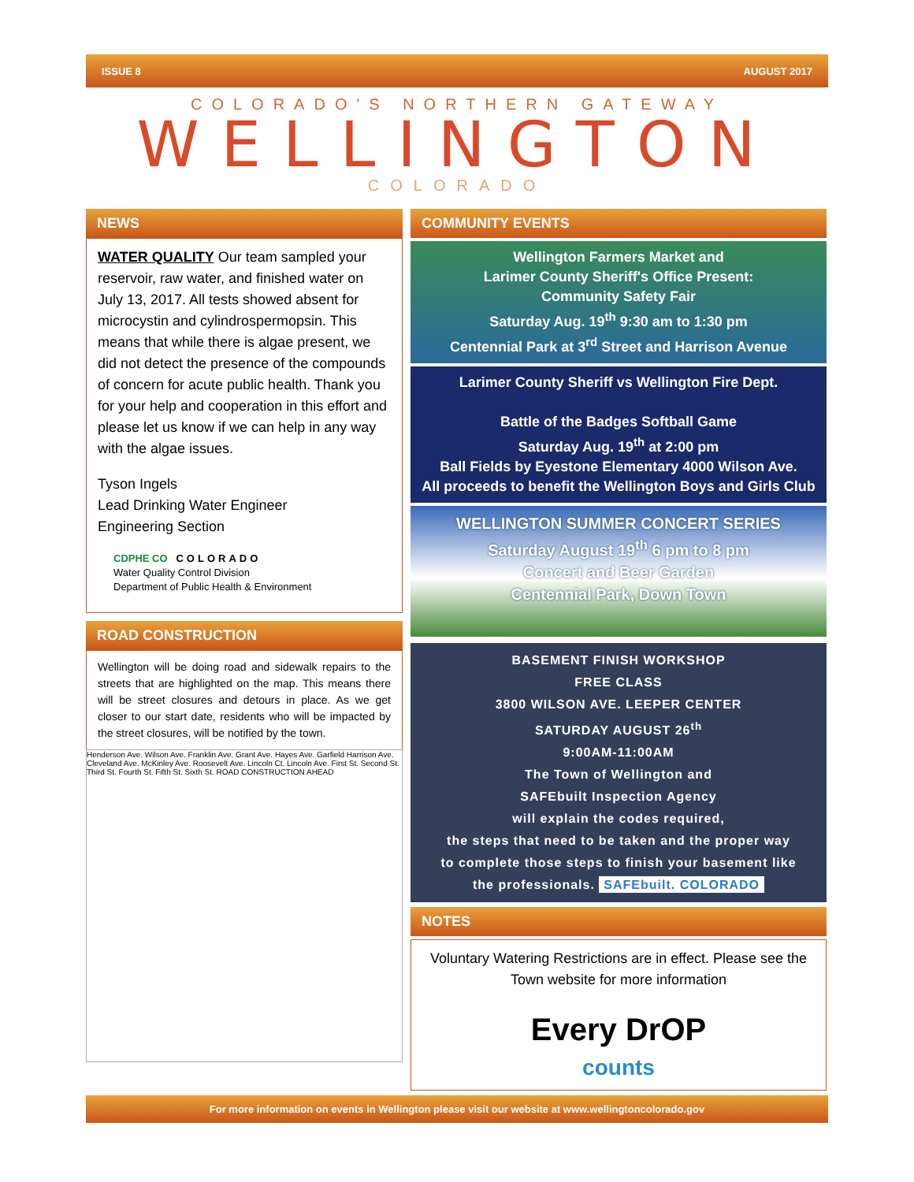ISSUE 8 AUGUST 2017
COLORADO'S NORTHERN GATEWAY
WELLINGTON
COLORADO
NEWS
WATER QUALITY Our team sampled your reservoir, raw water, and finished water on July 13, 2017. All tests showed absent for microcystin and cylindrospermopsin. This means that while there is algae present, we did not detect the presence of the compounds of concern for acute public health. Thank you for your help and cooperation in this effort and please let us know if we can help in any way with the algae issues.
Tyson Ingels
Lead Drinking Water Engineer
Engineering Section
CDPHE CO COLORADO
Water Quality Control Division
Department of Public Health & Environment
ROAD CONSTRUCTION
Wellington will be doing road and sidewalk repairs to the streets that are highlighted on the map. This means there will be street closures and detours in place. As we get closer to our start date, residents who will be impacted by the street closures, will be notified by the town.
Henderson Ave. Wilson Ave. Franklin Ave. Grant Ave. Hayes Ave. Garfield Harrison Ave. Cleveland Ave. McKinley Ave. Roosevelt Ave. Lincoln Ct. Lincoln Ave. First St. Second St. Third St. Fourth St. Fifth St. Sixth St. ROAD CONSTRUCTION AHEAD
COMMUNITY EVENTS
Wellington Farmers Market and
Larimer County Sheriff's Office Present:
Community Safety Fair
Saturday Aug. 19<sup>th</sup> 9:30 am to 1:30 pm
Centennial Park at 3<sup>rd</sup> Street and Harrison Avenue
Larimer County Sheriff vs Wellington Fire Dept.
Battle of the Badges Softball Game
Saturday Aug. 19<sup>th</sup> at 2:00 pm
Ball Fields by Eyestone Elementary 4000 Wilson Ave.
All proceeds to benefit the Wellington Boys and Girls Club
WELLINGTON SUMMER CONCERT SERIES
Saturday August 19<sup>th</sup> 6 pm to 8 pm
Concert and Beer Garden
Centennial Park, Down Town
BASEMENT FINISH WORKSHOP
FREE CLASS
3800 WILSON AVE. LEEPER CENTER
SATURDAY AUGUST 26<sup>th</sup>
9:00AM-11:00AM
The Town of Wellington and
SAFEbuilt Inspection Agency
will explain the codes required,
the steps that need to be taken and the proper way
to complete those steps to finish your basement like
the professionals. SAFEbuilt. COLORADO
NOTES
Voluntary Watering Restrictions are in effect. Please see the Town website for more information
Every DrOP
counts
For more information on events in Wellington please visit our website at www.wellingtoncolorado.gov